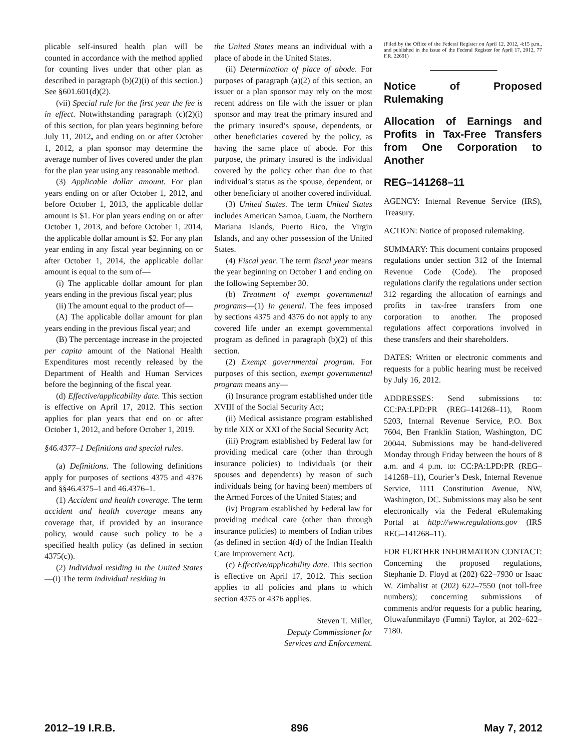plicable self-insured health plan will be counted in accordance with the method applied for counting lives under that other plan as described in paragraph (b)(2)(i) of this section.) See §601.601(d)(2).
(vii) Special rule for the first year the fee is in effect. Notwithstanding paragraph (c)(2)(i) of this section, for plan years beginning before July 11, 2012, and ending on or after October 1, 2012, a plan sponsor may determine the average number of lives covered under the plan for the plan year using any reasonable method.
(3) Applicable dollar amount. For plan years ending on or after October 1, 2012, and before October 1, 2013, the applicable dollar amount is $1. For plan years ending on or after October 1, 2013, and before October 1, 2014, the applicable dollar amount is $2. For any plan year ending in any fiscal year beginning on or after October 1, 2014, the applicable dollar amount is equal to the sum of—
(i) The applicable dollar amount for plan years ending in the previous fiscal year; plus
(ii) The amount equal to the product of—
(A) The applicable dollar amount for plan years ending in the previous fiscal year; and
(B) The percentage increase in the projected per capita amount of the National Health Expenditures most recently released by the Department of Health and Human Services before the beginning of the fiscal year.
(d) Effective/applicability date. This section is effective on April 17, 2012. This section applies for plan years that end on or after October 1, 2012, and before October 1, 2019.
§46.4377–1 Definitions and special rules.
(a) Definitions. The following definitions apply for purposes of sections 4375 and 4376 and §§46.4375–1 and 46.4376–1.
(1) Accident and health coverage. The term accident and health coverage means any coverage that, if provided by an insurance policy, would cause such policy to be a specified health policy (as defined in section 4375(c)).
(2) Individual residing in the United States—(i) The term individual residing in
the United States means an individual with a place of abode in the United States.
(ii) Determination of place of abode. For purposes of paragraph (a)(2) of this section, an issuer or a plan sponsor may rely on the most recent address on file with the issuer or plan sponsor and may treat the primary insured and the primary insured’s spouse, dependents, or other beneficiaries covered by the policy, as having the same place of abode. For this purpose, the primary insured is the individual covered by the policy other than due to that individual’s status as the spouse, dependent, or other beneficiary of another covered individual.
(3) United States. The term United States includes American Samoa, Guam, the Northern Mariana Islands, Puerto Rico, the Virgin Islands, and any other possession of the United States.
(4) Fiscal year. The term fiscal year means the year beginning on October 1 and ending on the following September 30.
(b) Treatment of exempt governmental programs—(1) In general. The fees imposed by sections 4375 and 4376 do not apply to any covered life under an exempt governmental program as defined in paragraph (b)(2) of this section.
(2) Exempt governmental program. For purposes of this section, exempt governmental program means any—
(i) Insurance program established under title XVIII of the Social Security Act;
(ii) Medical assistance program established by title XIX or XXI of the Social Security Act;
(iii) Program established by Federal law for providing medical care (other than through insurance policies) to individuals (or their spouses and dependents) by reason of such individuals being (or having been) members of the Armed Forces of the United States; and
(iv) Program established by Federal law for providing medical care (other than through insurance policies) to members of Indian tribes (as defined in section 4(d) of the Indian Health Care Improvement Act).
(c) Effective/applicability date. This section is effective on April 17, 2012. This section applies to all policies and plans to which section 4375 or 4376 applies.
Steven T. Miller,
Deputy Commissioner for
Services and Enforcement.
(Filed by the Office of the Federal Register on April 12, 2012, 4:15 p.m., and published in the issue of the Federal Register for April 17, 2012, 77 F.R. 22691)
Notice of Proposed Rulemaking
Allocation of Earnings and Profits in Tax-Free Transfers from One Corporation to Another
REG–141268–11
AGENCY: Internal Revenue Service (IRS), Treasury.
ACTION: Notice of proposed rulemaking.
SUMMARY: This document contains proposed regulations under section 312 of the Internal Revenue Code (Code). The proposed regulations clarify the regulations under section 312 regarding the allocation of earnings and profits in tax-free transfers from one corporation to another. The proposed regulations affect corporations involved in these transfers and their shareholders.
DATES: Written or electronic comments and requests for a public hearing must be received by July 16, 2012.
ADDRESSES: Send submissions to: CC:PA:LPD:PR (REG–141268–11), Room 5203, Internal Revenue Service, P.O. Box 7604, Ben Franklin Station, Washington, DC 20044. Submissions may be hand-delivered Monday through Friday between the hours of 8 a.m. and 4 p.m. to: CC:PA:LPD:PR (REG–141268–11), Courier’s Desk, Internal Revenue Service, 1111 Constitution Avenue, NW, Washington, DC. Submissions may also be sent electronically via the Federal eRulemaking Portal at http://www.regulations.gov (IRS REG–141268–11).
FOR FURTHER INFORMATION CONTACT: Concerning the proposed regulations, Stephanie D. Floyd at (202) 622–7930 or Isaac W. Zimbalist at (202) 622–7550 (not toll-free numbers); concerning submissions of comments and/or requests for a public hearing, Oluwafunmilayo (Fumni) Taylor, at 202–622–7180.
2012–19 I.R.B. 896 May 7, 2012